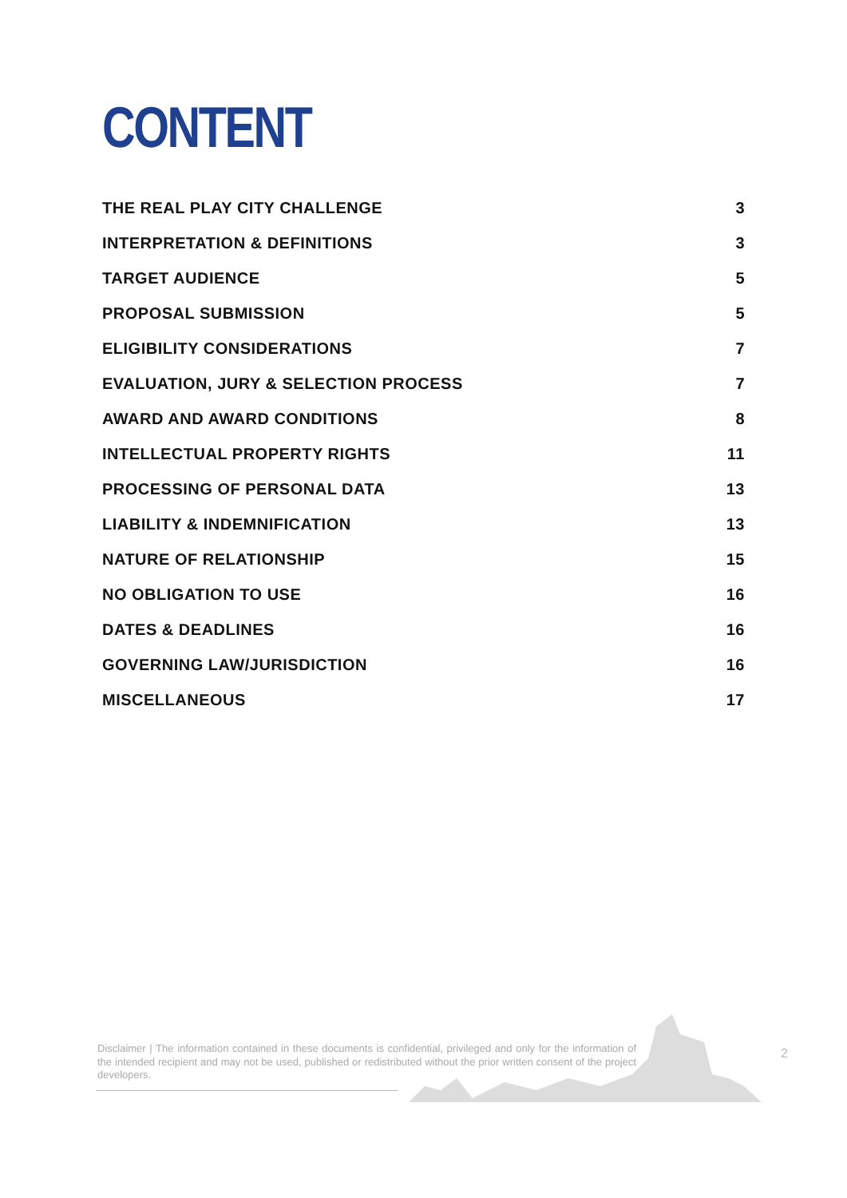CONTENT
THE REAL PLAY CITY CHALLENGE 3
INTERPRETATION & DEFINITIONS 3
TARGET AUDIENCE 5
PROPOSAL SUBMISSION 5
ELIGIBILITY CONSIDERATIONS 7
EVALUATION, JURY & SELECTION PROCESS 7
AWARD AND AWARD CONDITIONS 8
INTELLECTUAL PROPERTY RIGHTS 11
PROCESSING OF PERSONAL DATA 13
LIABILITY & INDEMNIFICATION 13
NATURE OF RELATIONSHIP 15
NO OBLIGATION TO USE 16
DATES & DEADLINES 16
GOVERNING LAW/JURISDICTION 16
MISCELLANEOUS 17
Disclaimer | The information contained in these documents is confidential, privileged and only for the information of the intended recipient and may not be used, published or redistributed without the prior written consent of the project developers.
2